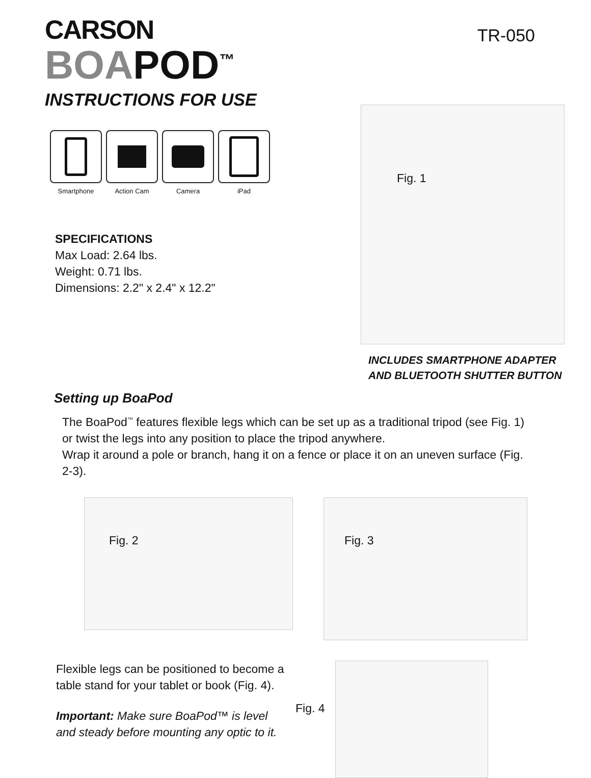CARSON
BOAPOD<sup>™</sup>
INSTRUCTIONS FOR USE
TR-050
Smartphone Action Cam Camera iPad
SPECIFICATIONS
Max Load: 2.64 lbs.
Weight: 0.71 lbs.
Dimensions: 2.2" x 2.4" x 12.2"
Fig. 1
INCLUDES SMARTPHONE ADAPTER
AND BLUETOOTH SHUTTER BUTTON
Setting up BoaPod
The BoaPod<sup>™</sup> features flexible legs which can be set up as a traditional tripod (see Fig. 1) or twist the legs into any position to place the tripod anywhere.
Wrap it around a pole or branch, hang it on a fence or place it on an uneven surface (Fig. 2-3).
Fig. 2
Fig. 3
Flexible legs can be positioned to become a table stand for your tablet or book (Fig. 4).
Important: Make sure BoaPod™ is level and steady before mounting any optic to it.
Fig. 4